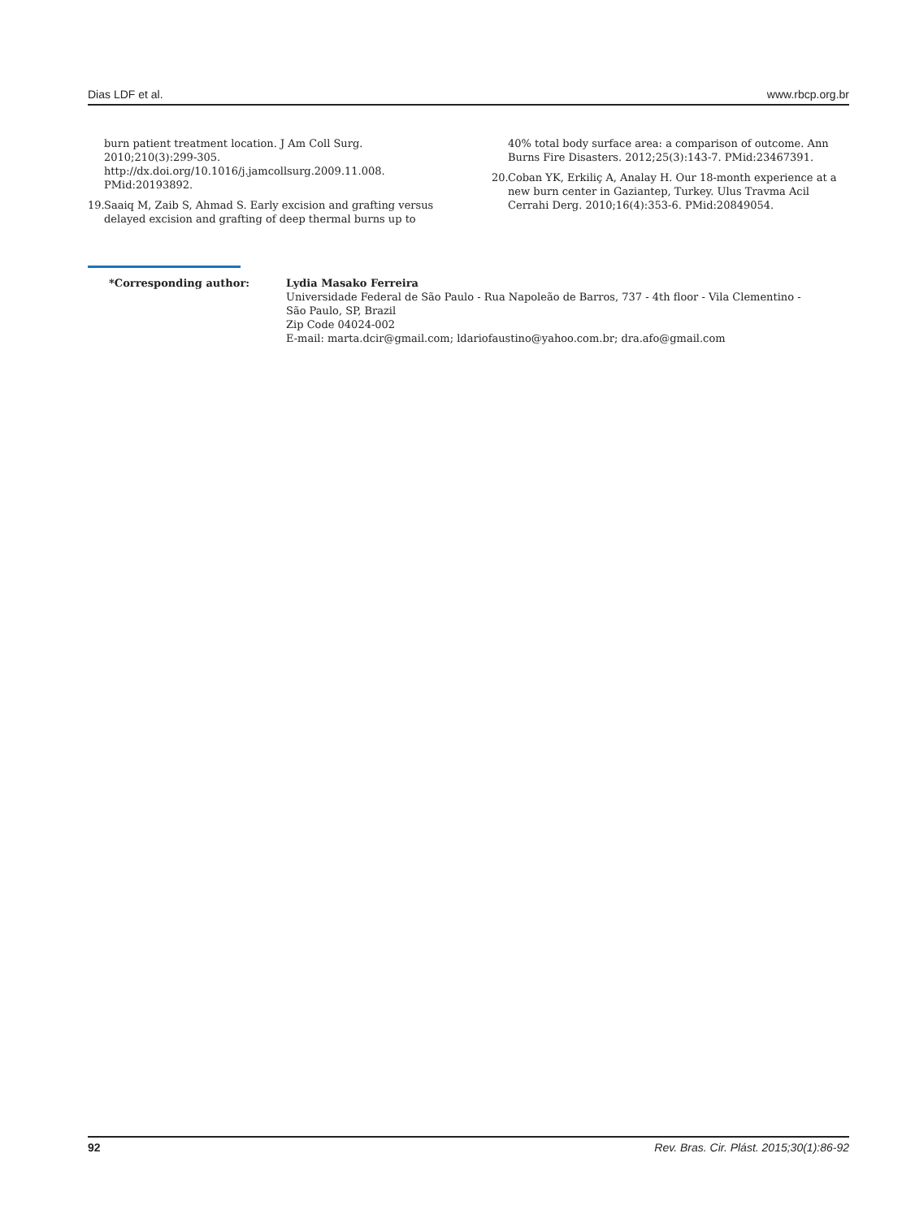Dias LDF et al. www.rbcp.org.br
burn patient treatment location. J Am Coll Surg. 2010;210(3):299-305. http://dx.doi.org/10.1016/j.jamcollsurg.2009.11.008. PMid:20193892.
19. Saaiq M, Zaib S, Ahmad S. Early excision and grafting versus delayed excision and grafting of deep thermal burns up to
40% total body surface area: a comparison of outcome. Ann Burns Fire Disasters. 2012;25(3):143-7. PMid:23467391.
20. Coban YK, Erkiliç A, Analay H. Our 18-month experience at a new burn center in Gaziantep, Turkey. Ulus Travma Acil Cerrahi Derg. 2010;16(4):353-6. PMid:20849054.
*Corresponding author: Lydia Masako Ferreira
Universidade Federal de São Paulo - Rua Napoleão de Barros, 737 - 4th floor - Vila Clementino -
São Paulo, SP, Brazil
Zip Code 04024-002
E-mail: marta.dcir@gmail.com; ldariofaustino@yahoo.com.br; dra.afo@gmail.com
92 Rev. Bras. Cir. Plást. 2015;30(1):86-92